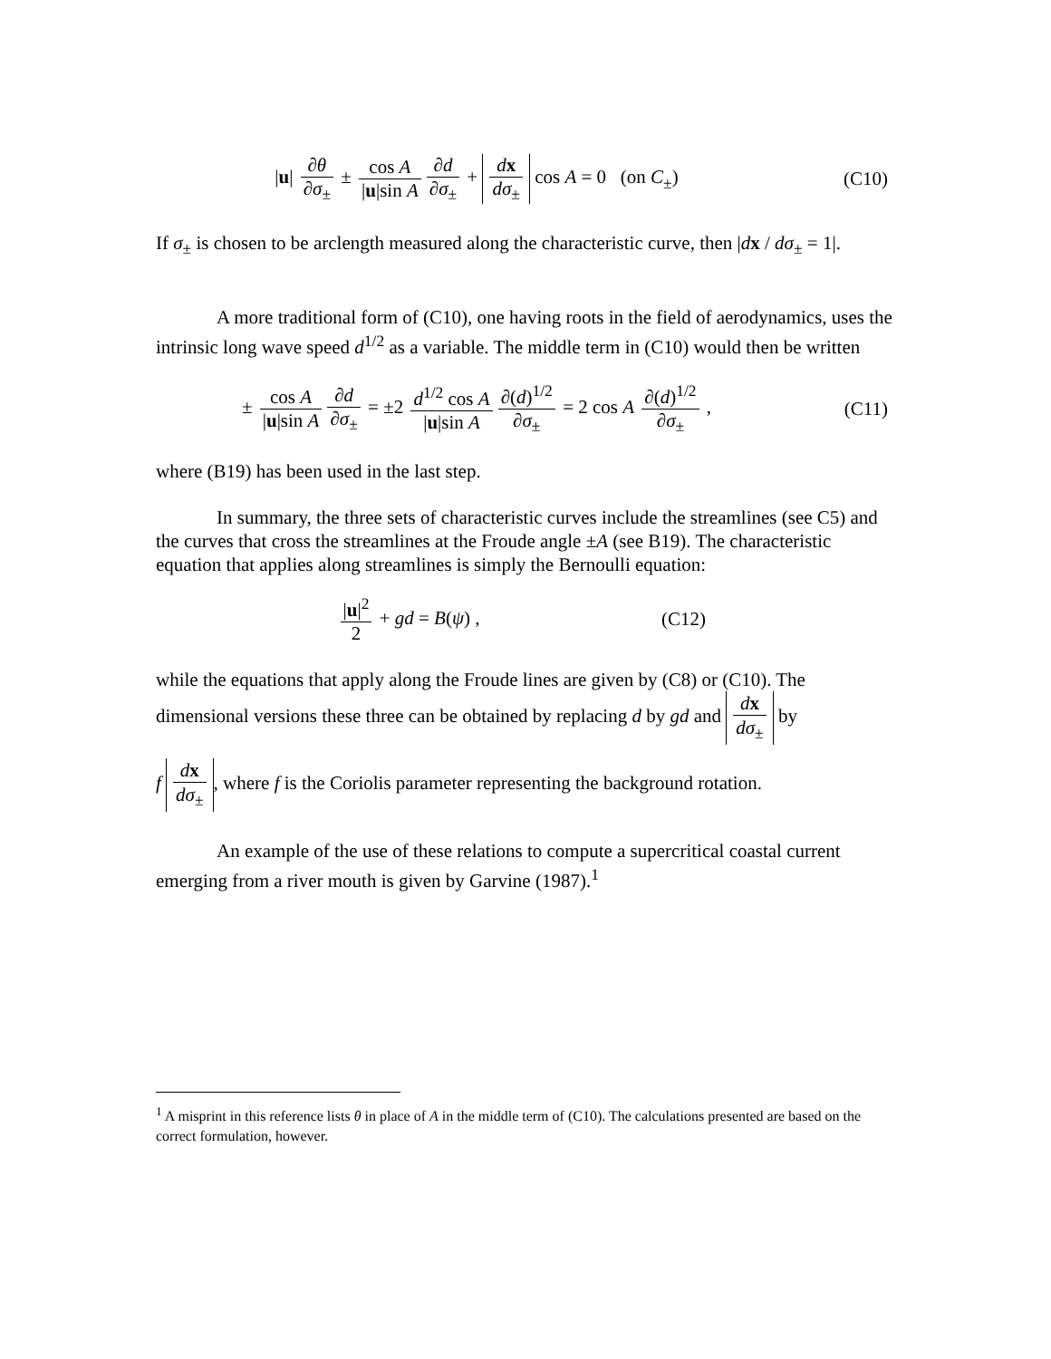|u| ∂θ ∂σ<sub>±</sub> ± cos A |u|sin A ∂d ∂σ<sub>±</sub> + dx dσ<sub>±</sub> cos A = 0 (on C<sub>±</sub>)
(C10)
If σ<sub>±</sub> is chosen to be arclength measured along the characteristic curve, then |dx / dσ<sub>±</sub> = 1|.
A more traditional form of (C10), one having roots in the field of aerodynamics, uses the intrinsic long wave speed d<sup>1/2</sup> as a variable. The middle term in (C10) would then be written
± cos A |u|sin A ∂d ∂σ<sub>±</sub> = ±2 d<sup>1/2</sup> cos A |u|sin A ∂(d)<sup>1/2</sup> ∂σ<sub>±</sub> = 2 cos A ∂(d)<sup>1/2</sup> ∂σ<sub>±</sub> ,
(C11)
where (B19) has been used in the last step.
In summary, the three sets of characteristic curves include the streamlines (see C5) and the curves that cross the streamlines at the Froude angle ±A (see B19). The characteristic equation that applies along streamlines is simply the Bernoulli equation:
|u|<sup>2</sup> 2 + gd = B(ψ) , (C12)
while the equations that apply along the Froude lines are given by (C8) or (C10). The dimensional versions these three can be obtained by replacing d by gd and dx dσ<sub>±</sub> by
f dx dσ<sub>±</sub>, where f is the Coriolis parameter representing the background rotation.
An example of the use of these relations to compute a supercritical coastal current emerging from a river mouth is given by Garvine (1987).<sup>1</sup>
<sup>1</sup> A misprint in this reference lists θ in place of A in the middle term of (C10). The calculations presented are based on the correct formulation, however.